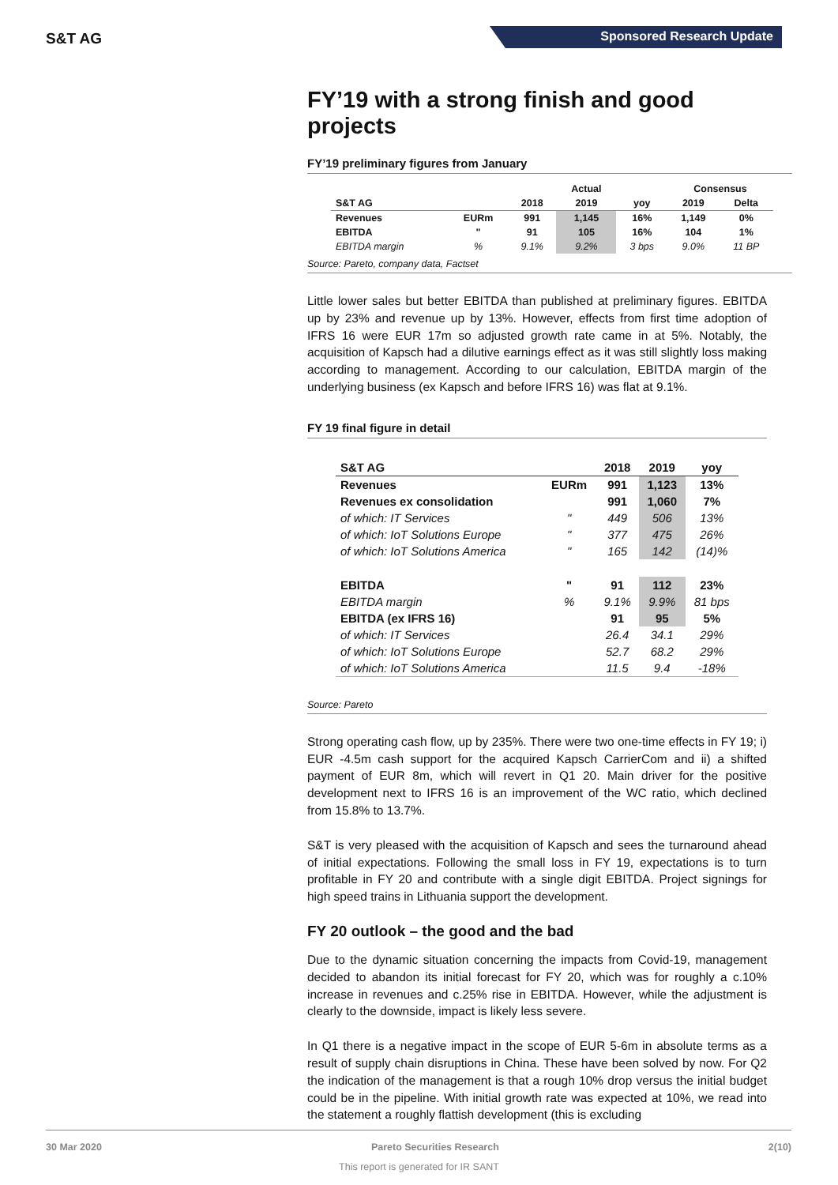S&T AG Sponsored Research Update
FY’19 with a strong finish and good projects
FY’19 preliminary figures from January
| | | | Actual | | Consensus | |
| --- | --- | --- | --- | --- | --- | --- |
| S&T AG | | 2018 | 2019 | yoy | 2019 | Delta |
| Revenues | EURm | 991 | 1,145 | 16% | 1,149 | 0% |
| EBITDA | " | 91 | 105 | 16% | 104 | 1% |
| EBITDA margin | % | 9.1% | 9.2% | 3 bps | 9.0% | 11 BP |
Source: Pareto, company data, Factset
Little lower sales but better EBITDA than published at preliminary figures. EBITDA up by 23% and revenue up by 13%. However, effects from first time adoption of IFRS 16 were EUR 17m so adjusted growth rate came in at 5%. Notably, the acquisition of Kapsch had a dilutive earnings effect as it was still slightly loss making according to management. According to our calculation, EBITDA margin of the underlying business (ex Kapsch and before IFRS 16) was flat at 9.1%.
FY 19 final figure in detail
| S&T AG | | 2018 | 2019 | yoy |
| --- | --- | --- | --- | --- |
| Revenues | EURm | 991 | 1,123 | 13% |
| Revenues ex consolidation | | 991 | 1,060 | 7% |
| of which: IT Services | " | 449 | 506 | 13% |
| of which: IoT Solutions Europe | " | 377 | 475 | 26% |
| of which: IoT Solutions America | " | 165 | 142 | (14)% |
| EBITDA | " | 91 | 112 | 23% |
| EBITDA margin | % | 9.1% | 9.9% | 81 bps |
| EBITDA (ex IFRS 16) | | 91 | 95 | 5% |
| of which: IT Services | | 26.4 | 34.1 | 29% |
| of which: IoT Solutions Europe | | 52.7 | 68.2 | 29% |
| of which: IoT Solutions America | | 11.5 | 9.4 | -18% |
Source: Pareto
Strong operating cash flow, up by 235%. There were two one-time effects in FY 19; i) EUR -4.5m cash support for the acquired Kapsch CarrierCom and ii) a shifted payment of EUR 8m, which will revert in Q1 20. Main driver for the positive development next to IFRS 16 is an improvement of the WC ratio, which declined from 15.8% to 13.7%.
S&T is very pleased with the acquisition of Kapsch and sees the turnaround ahead of initial expectations. Following the small loss in FY 19, expectations is to turn profitable in FY 20 and contribute with a single digit EBITDA. Project signings for high speed trains in Lithuania support the development.
FY 20 outlook – the good and the bad
Due to the dynamic situation concerning the impacts from Covid-19, management decided to abandon its initial forecast for FY 20, which was for roughly a c.10% increase in revenues and c.25% rise in EBITDA. However, while the adjustment is clearly to the downside, impact is likely less severe.
In Q1 there is a negative impact in the scope of EUR 5-6m in absolute terms as a result of supply chain disruptions in China. These have been solved by now. For Q2 the indication of the management is that a rough 10% drop versus the initial budget could be in the pipeline. With initial growth rate was expected at 10%, we read into the statement a roughly flattish development (this is excluding
30 Mar 2020 Pareto Securities Research 2(10)
This report is generated for IR SANT